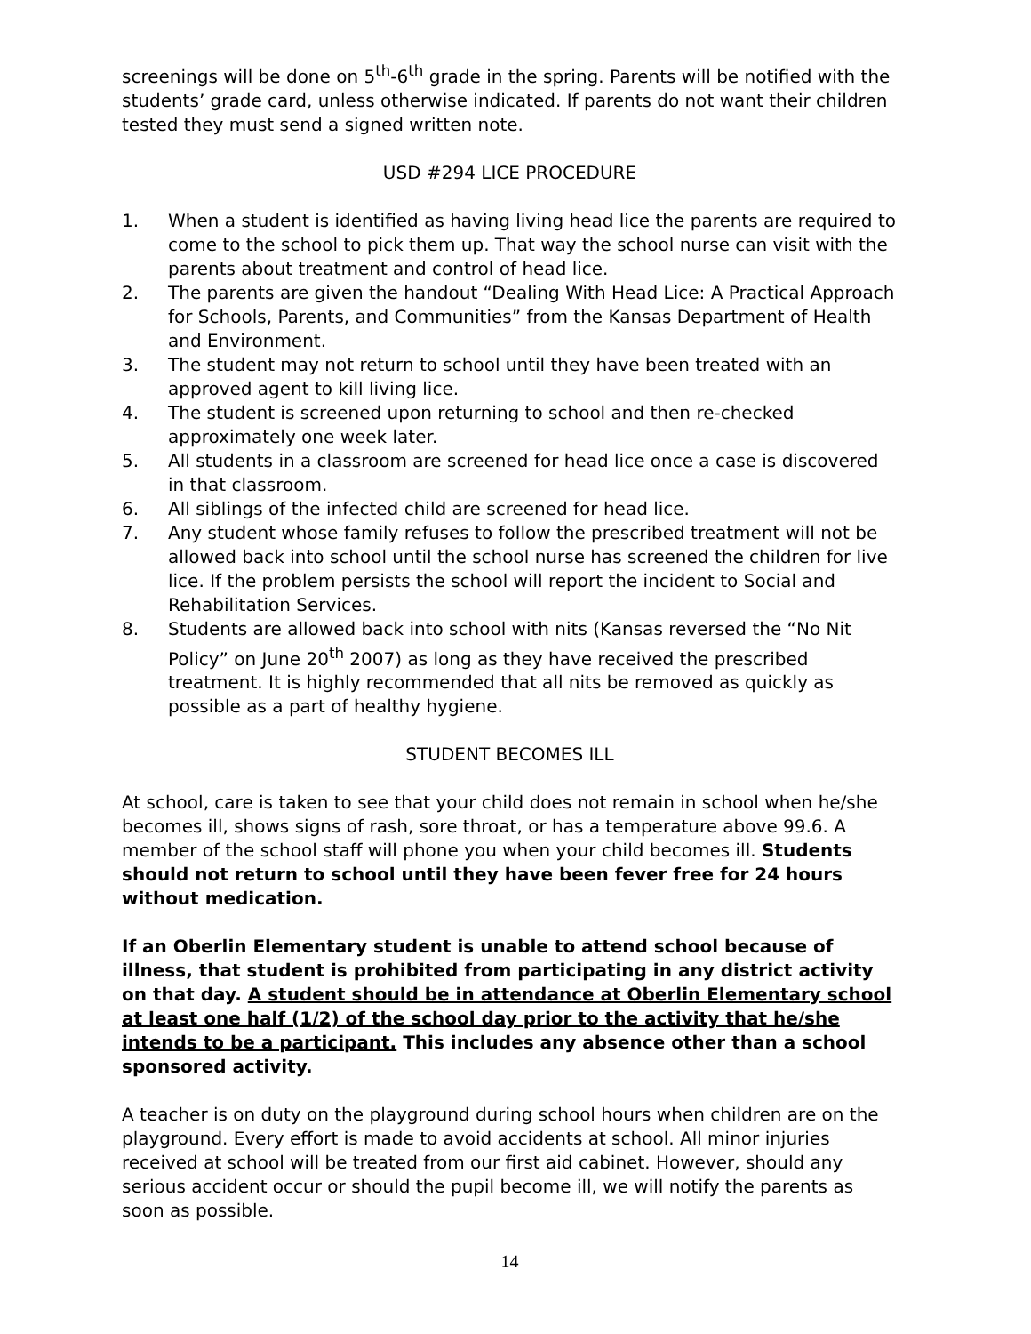screenings will be done on 5<sup>th</sup>-6<sup>th</sup> grade in the spring. Parents will be notified with the students’ grade card, unless otherwise indicated. If parents do not want their children tested they must send a signed written note.
USD #294 LICE PROCEDURE
1. When a student is identified as having living head lice the parents are required to come to the school to pick them up. That way the school nurse can visit with the parents about treatment and control of head lice.
2. The parents are given the handout “Dealing With Head Lice: A Practical Approach for Schools, Parents, and Communities” from the Kansas Department of Health and Environment.
3. The student may not return to school until they have been treated with an approved agent to kill living lice.
4. The student is screened upon returning to school and then re-checked approximately one week later.
5. All students in a classroom are screened for head lice once a case is discovered in that classroom.
6. All siblings of the infected child are screened for head lice.
7. Any student whose family refuses to follow the prescribed treatment will not be allowed back into school until the school nurse has screened the children for live lice. If the problem persists the school will report the incident to Social and Rehabilitation Services.
8. Students are allowed back into school with nits (Kansas reversed the “No Nit Policy” on June 20<sup>th</sup> 2007) as long as they have received the prescribed treatment. It is highly recommended that all nits be removed as quickly as possible as a part of healthy hygiene.
STUDENT BECOMES ILL
At school, care is taken to see that your child does not remain in school when he/she becomes ill, shows signs of rash, sore throat, or has a temperature above 99.6. A member of the school staff will phone you when your child becomes ill. Students should not return to school until they have been fever free for 24 hours without medication.
If an Oberlin Elementary student is unable to attend school because of illness, that student is prohibited from participating in any district activity on that day. A student should be in attendance at Oberlin Elementary school at least one half (1/2) of the school day prior to the activity that he/she intends to be a participant. This includes any absence other than a school sponsored activity.
A teacher is on duty on the playground during school hours when children are on the playground. Every effort is made to avoid accidents at school. All minor injuries received at school will be treated from our first aid cabinet. However, should any serious accident occur or should the pupil become ill, we will notify the parents as soon as possible.
14